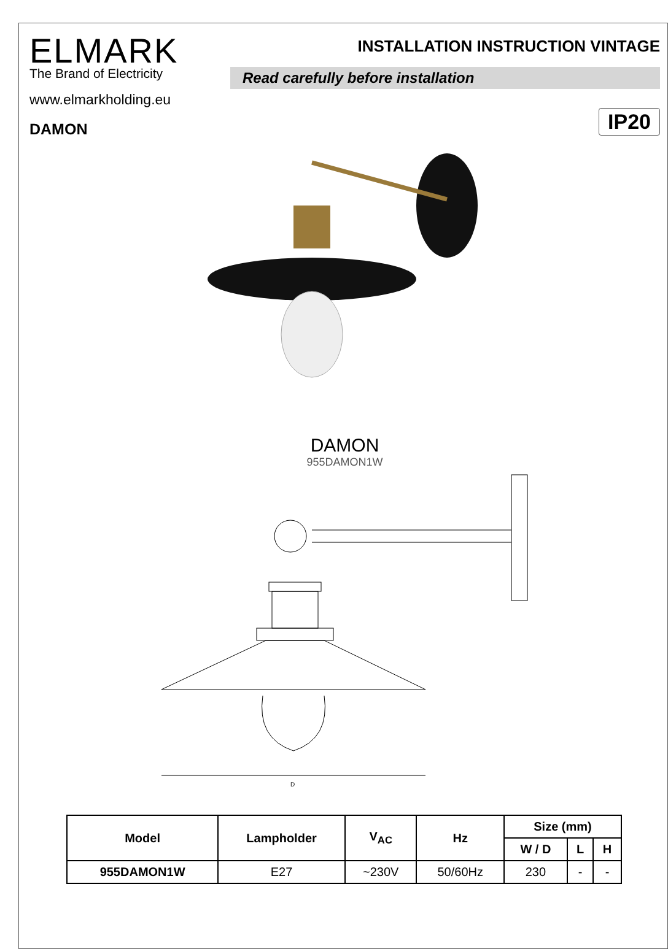ELMARK
The Brand of Electricity
INSTALLATION INSTRUCTION VINTAGE
Read carefully before installation
www.elmarkholding.eu
IP20
DAMON
DAMON
955DAMON1W
D
| Model | Lampholder | V<sub>AC</sub> | Hz | Size (mm) | | |
| --- | --- | --- | --- | --- | --- | --- |
| | | | | W / D | L | H |
| 955DAMON1W | E27 | ~230V | 50/60Hz | 230 | - | - |